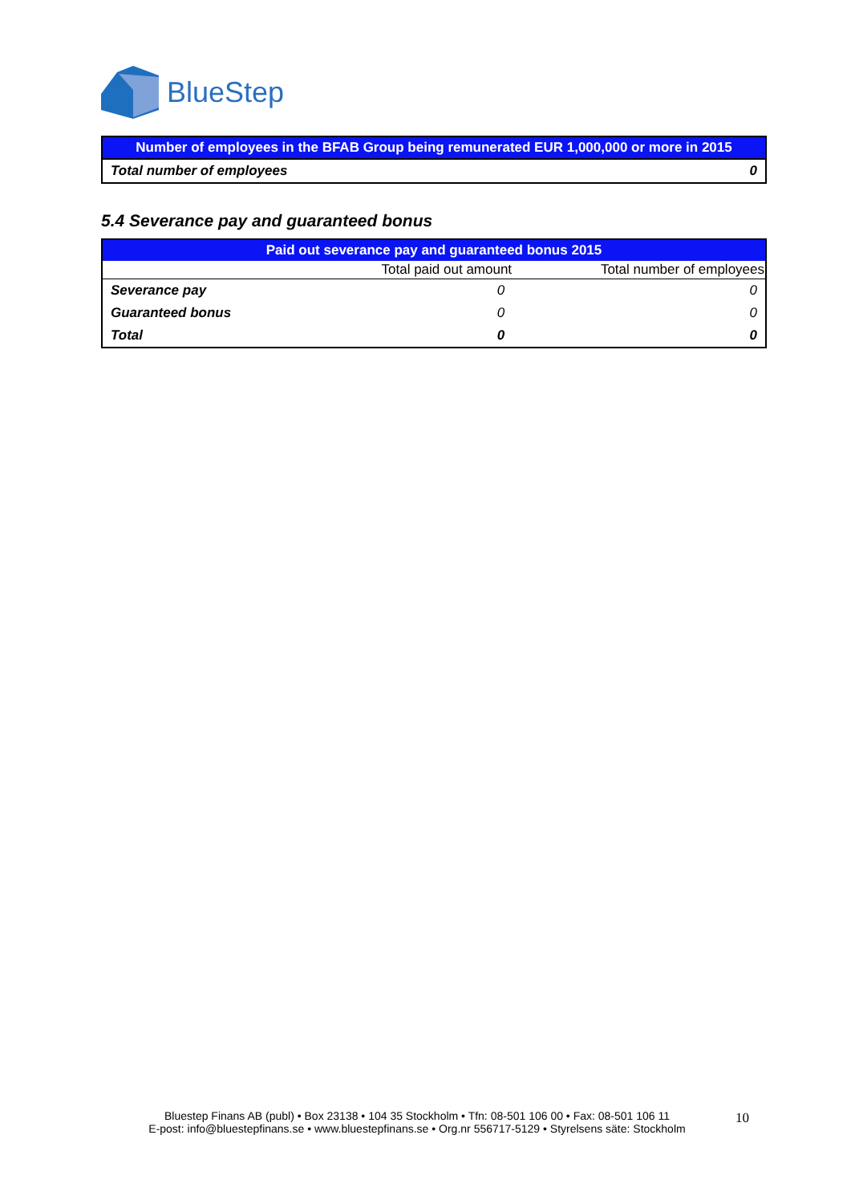BlueStep
| Number of employees in the BFAB Group being remunerated EUR 1,000,000 or more in 2015 | |
| Total number of employees | 0 |
5.4 Severance pay and guaranteed bonus
| Paid out severance pay and guaranteed bonus 2015 | | |
| | Total paid out amount | Total number of employees |
| Severance pay | 0 | 0 |
| Guaranteed bonus | 0 | 0 |
| Total | 0 | 0 |
Bluestep Finans AB (publ) • Box 23138 • 104 35 Stockholm • Tfn: 08-501 106 00 • Fax: 08-501 106 11
E-post: info@bluestepfinans.se • www.bluestepfinans.se • Org.nr 556717-5129 • Styrelsens säte: Stockholm
10